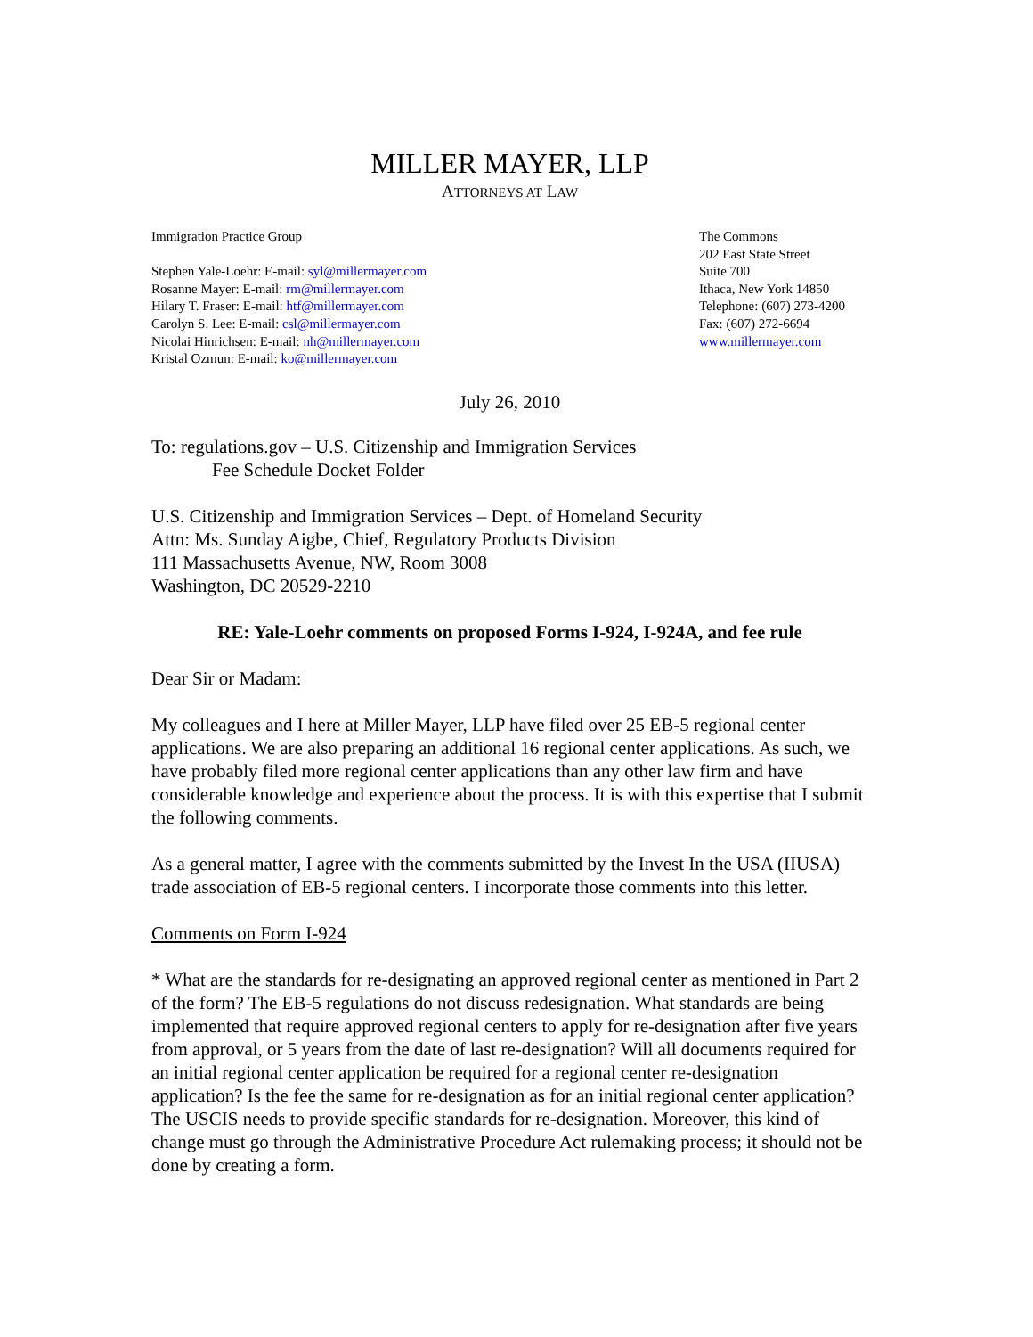MILLER MAYER, LLP
ATTORNEYS AT LAW
Immigration Practice Group
Stephen Yale-Loehr: E-mail: syl@millermayer.com
Rosanne Mayer: E-mail: rm@millermayer.com
Hilary T. Fraser: E-mail: htf@millermayer.com
Carolyn S. Lee: E-mail: csl@millermayer.com
Nicolai Hinrichsen: E-mail: nh@millermayer.com
Kristal Ozmun: E-mail: ko@millermayer.com
The Commons
202 East State Street
Suite 700
Ithaca, New York 14850
Telephone: (607) 273-4200
Fax: (607) 272-6694
www.millermayer.com
July 26, 2010
To: regulations.gov – U.S. Citizenship and Immigration Services
Fee Schedule Docket Folder
U.S. Citizenship and Immigration Services – Dept. of Homeland Security
Attn: Ms. Sunday Aigbe, Chief, Regulatory Products Division
111 Massachusetts Avenue, NW, Room 3008
Washington, DC 20529-2210
RE: Yale-Loehr comments on proposed Forms I-924, I-924A, and fee rule
Dear Sir or Madam:
My colleagues and I here at Miller Mayer, LLP have filed over 25 EB-5 regional center applications. We are also preparing an additional 16 regional center applications. As such, we have probably filed more regional center applications than any other law firm and have considerable knowledge and experience about the process. It is with this expertise that I submit the following comments.
As a general matter, I agree with the comments submitted by the Invest In the USA (IIUSA) trade association of EB-5 regional centers. I incorporate those comments into this letter.
Comments on Form I-924
* What are the standards for re-designating an approved regional center as mentioned in Part 2 of the form? The EB-5 regulations do not discuss redesignation. What standards are being implemented that require approved regional centers to apply for re-designation after five years from approval, or 5 years from the date of last re-designation? Will all documents required for an initial regional center application be required for a regional center re-designation application? Is the fee the same for re-designation as for an initial regional center application? The USCIS needs to provide specific standards for re-designation. Moreover, this kind of change must go through the Administrative Procedure Act rulemaking process; it should not be done by creating a form.